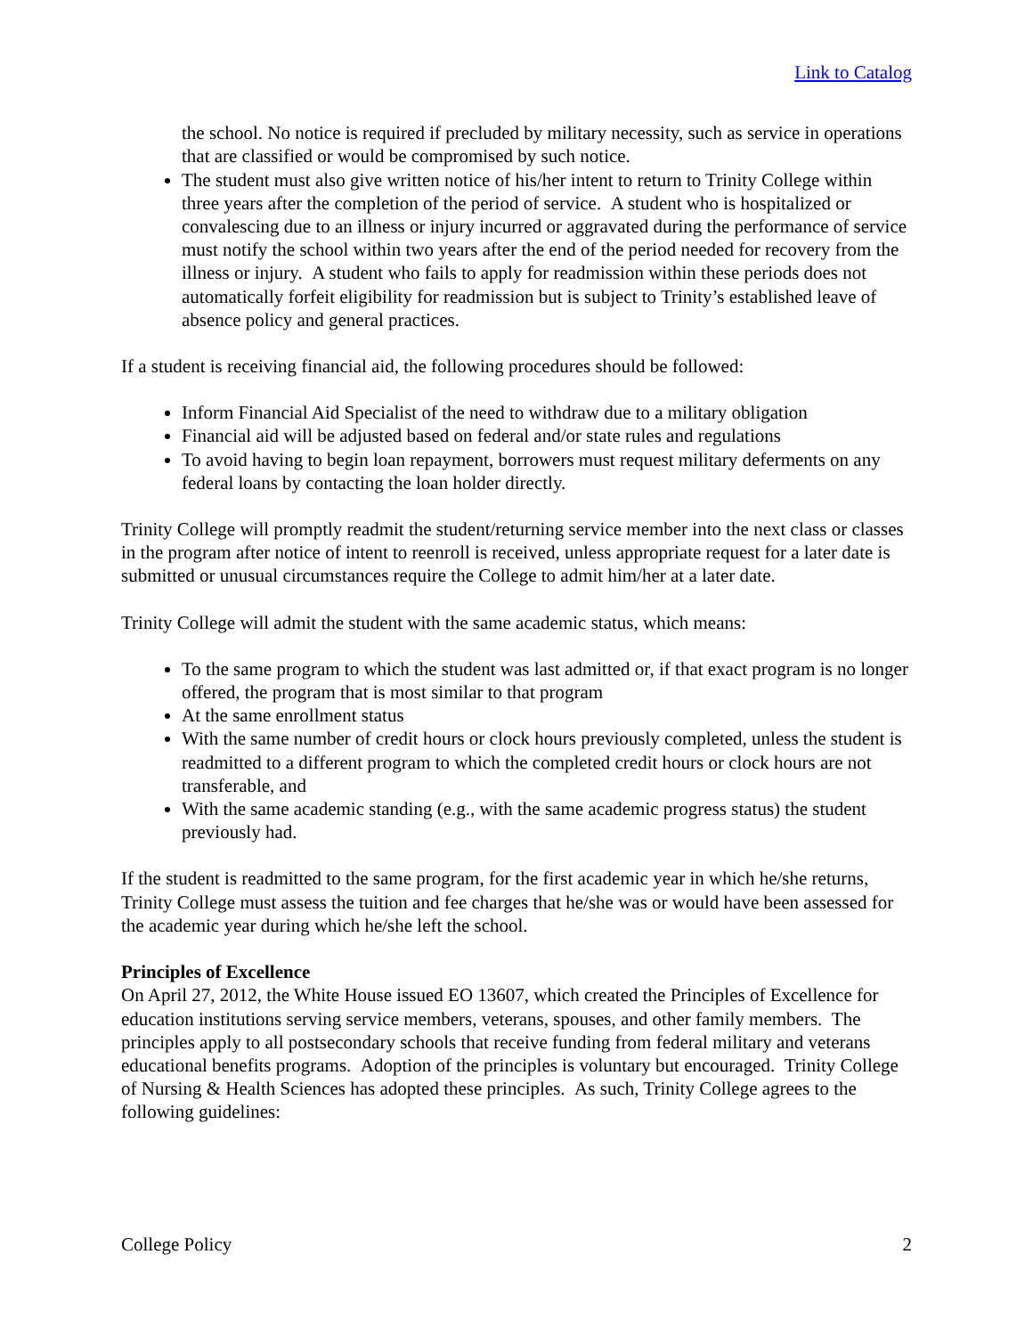Link to Catalog
the school. No notice is required if precluded by military necessity, such as service in operations that are classified or would be compromised by such notice.
The student must also give written notice of his/her intent to return to Trinity College within three years after the completion of the period of service. A student who is hospitalized or convalescing due to an illness or injury incurred or aggravated during the performance of service must notify the school within two years after the end of the period needed for recovery from the illness or injury. A student who fails to apply for readmission within these periods does not automatically forfeit eligibility for readmission but is subject to Trinity’s established leave of absence policy and general practices.
If a student is receiving financial aid, the following procedures should be followed:
Inform Financial Aid Specialist of the need to withdraw due to a military obligation
Financial aid will be adjusted based on federal and/or state rules and regulations
To avoid having to begin loan repayment, borrowers must request military deferments on any federal loans by contacting the loan holder directly.
Trinity College will promptly readmit the student/returning service member into the next class or classes in the program after notice of intent to reenroll is received, unless appropriate request for a later date is submitted or unusual circumstances require the College to admit him/her at a later date.
Trinity College will admit the student with the same academic status, which means:
To the same program to which the student was last admitted or, if that exact program is no longer offered, the program that is most similar to that program
At the same enrollment status
With the same number of credit hours or clock hours previously completed, unless the student is readmitted to a different program to which the completed credit hours or clock hours are not transferable, and
With the same academic standing (e.g., with the same academic progress status) the student previously had.
If the student is readmitted to the same program, for the first academic year in which he/she returns, Trinity College must assess the tuition and fee charges that he/she was or would have been assessed for the academic year during which he/she left the school.
Principles of Excellence
On April 27, 2012, the White House issued EO 13607, which created the Principles of Excellence for education institutions serving service members, veterans, spouses, and other family members. The principles apply to all postsecondary schools that receive funding from federal military and veterans educational benefits programs. Adoption of the principles is voluntary but encouraged. Trinity College of Nursing & Health Sciences has adopted these principles. As such, Trinity College agrees to the following guidelines:
College Policy 2